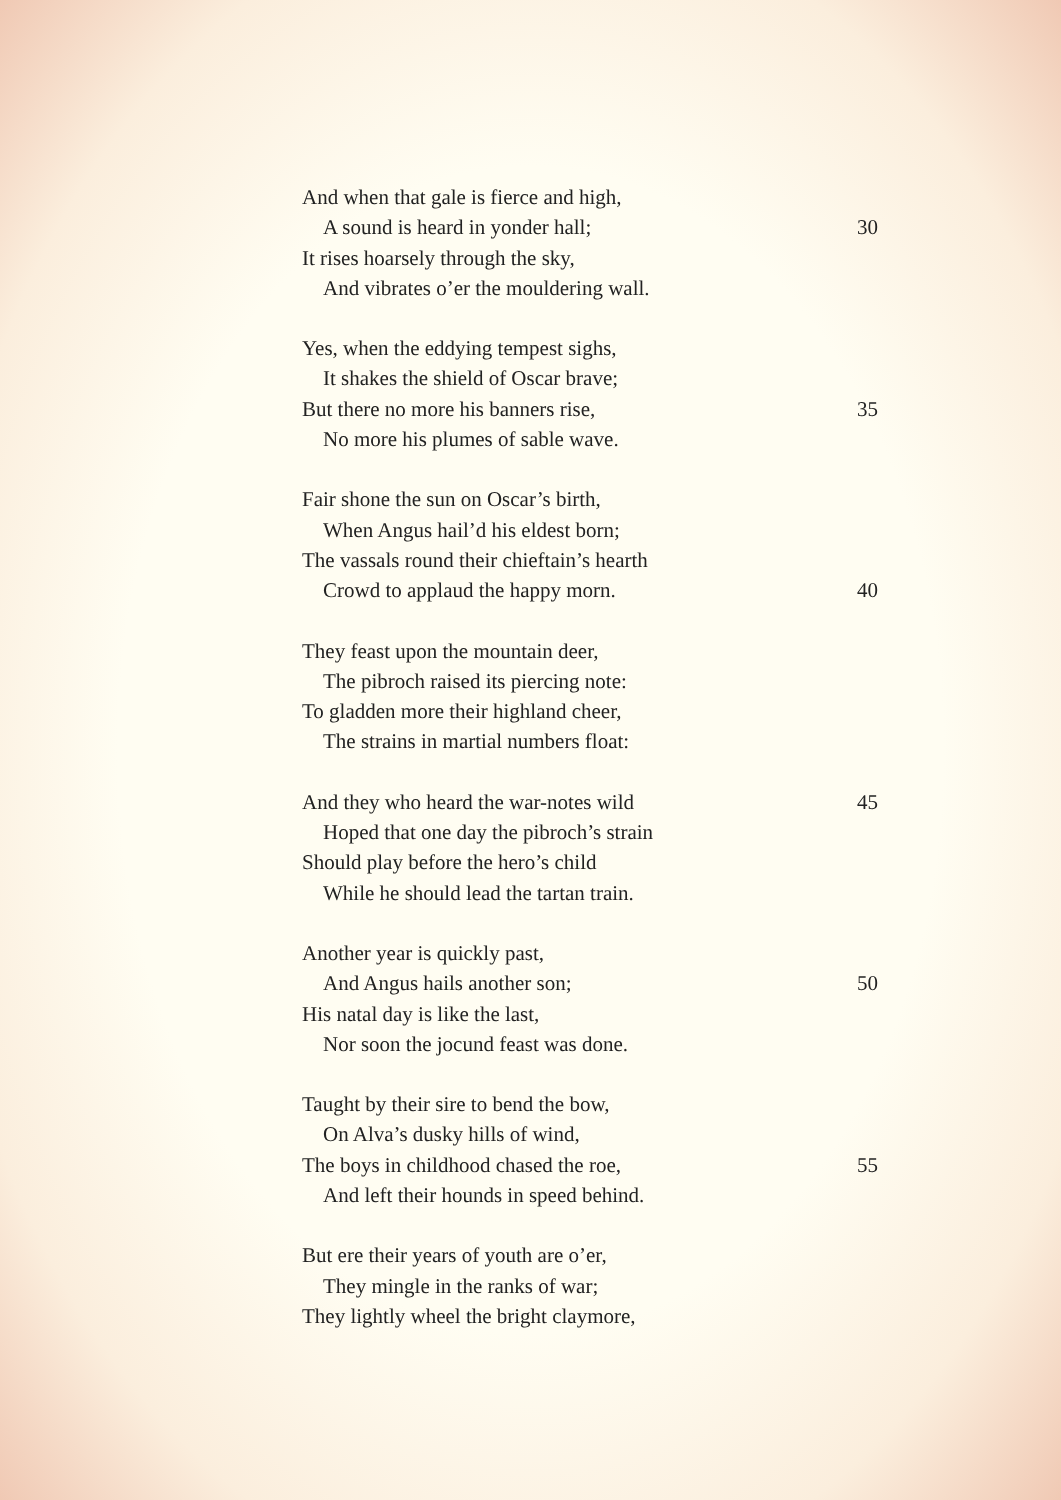And when that gale is fierce and high,
A sound is heard in yonder hall; 30
It rises hoarsely through the sky,
And vibrates o’er the mouldering wall.
Yes, when the eddying tempest sighs,
It shakes the shield of Oscar brave;
But there no more his banners rise, 35
No more his plumes of sable wave.
Fair shone the sun on Oscar’s birth,
When Angus hail’d his eldest born;
The vassals round their chieftain’s hearth
Crowd to applaud the happy morn. 40
They feast upon the mountain deer,
The pibroch raised its piercing note:
To gladden more their highland cheer,
The strains in martial numbers float:
And they who heard the war-notes wild 45
Hoped that one day the pibroch’s strain
Should play before the hero’s child
While he should lead the tartan train.
Another year is quickly past,
And Angus hails another son; 50
His natal day is like the last,
Nor soon the jocund feast was done.
Taught by their sire to bend the bow,
On Alva’s dusky hills of wind,
The boys in childhood chased the roe, 55
And left their hounds in speed behind.
But ere their years of youth are o’er,
They mingle in the ranks of war;
They lightly wheel the bright claymore,